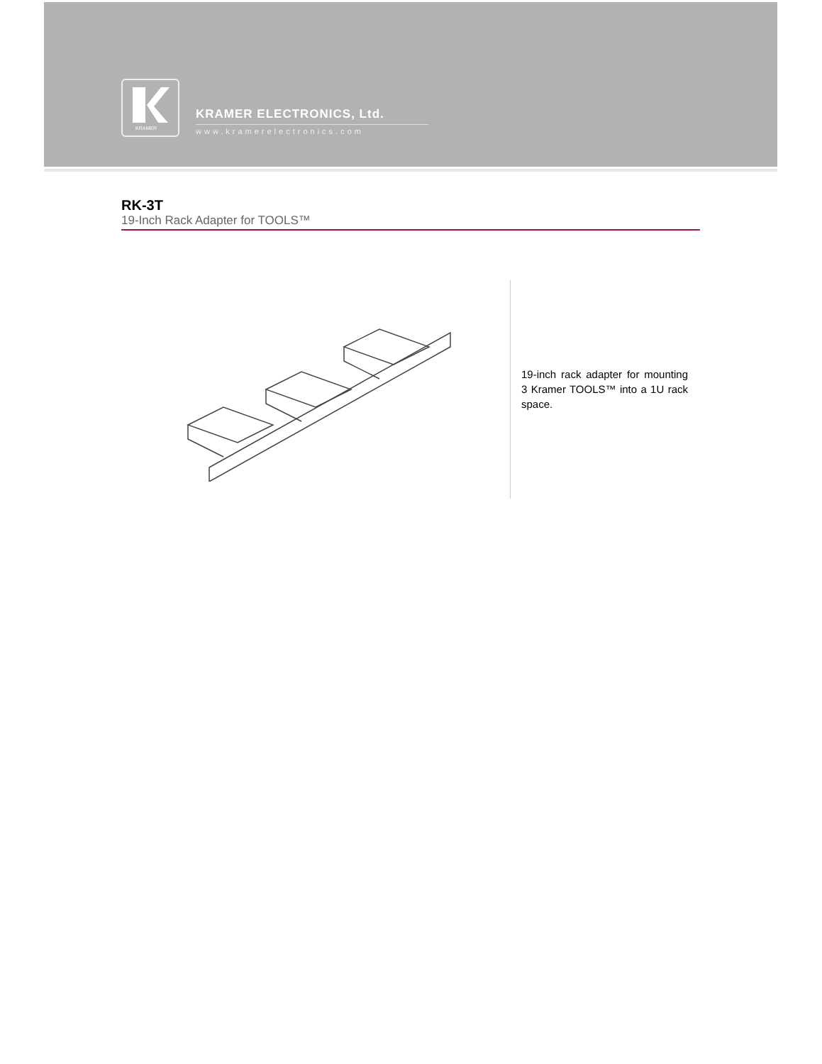KRAMER
KRAMER ELECTRONICS, Ltd.
www.kramerelectronics.com
RK-3T
19-Inch Rack Adapter for TOOLS™
19-inch rack adapter for mounting 3 Kramer TOOLS™ into a 1U rack space.